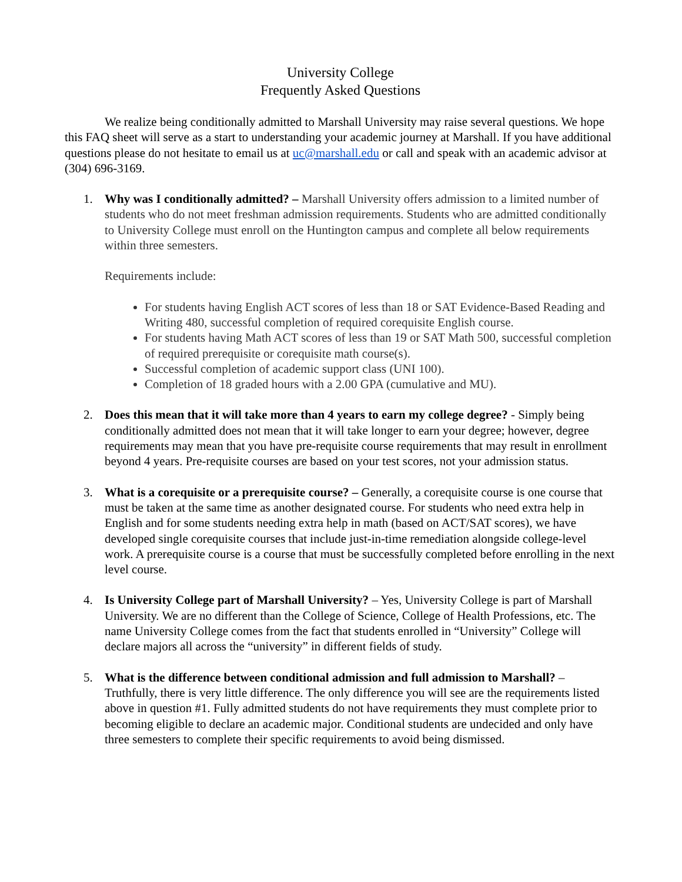University College
Frequently Asked Questions
We realize being conditionally admitted to Marshall University may raise several questions. We hope this FAQ sheet will serve as a start to understanding your academic journey at Marshall. If you have additional questions please do not hesitate to email us at uc@marshall.edu or call and speak with an academic advisor at (304) 696-3169.
1. Why was I conditionally admitted? – Marshall University offers admission to a limited number of students who do not meet freshman admission requirements. Students who are admitted conditionally to University College must enroll on the Huntington campus and complete all below requirements within three semesters.
Requirements include:
For students having English ACT scores of less than 18 or SAT Evidence-Based Reading and Writing 480, successful completion of required corequisite English course.
For students having Math ACT scores of less than 19 or SAT Math 500, successful completion of required prerequisite or corequisite math course(s).
Successful completion of academic support class (UNI 100).
Completion of 18 graded hours with a 2.00 GPA (cumulative and MU).
2. Does this mean that it will take more than 4 years to earn my college degree? - Simply being conditionally admitted does not mean that it will take longer to earn your degree; however, degree requirements may mean that you have pre-requisite course requirements that may result in enrollment beyond 4 years. Pre-requisite courses are based on your test scores, not your admission status.
3. What is a corequisite or a prerequisite course? – Generally, a corequisite course is one course that must be taken at the same time as another designated course. For students who need extra help in English and for some students needing extra help in math (based on ACT/SAT scores), we have developed single corequisite courses that include just-in-time remediation alongside college-level work. A prerequisite course is a course that must be successfully completed before enrolling in the next level course.
4. Is University College part of Marshall University? – Yes, University College is part of Marshall University. We are no different than the College of Science, College of Health Professions, etc. The name University College comes from the fact that students enrolled in “University” College will declare majors all across the “university” in different fields of study.
5. What is the difference between conditional admission and full admission to Marshall? – Truthfully, there is very little difference. The only difference you will see are the requirements listed above in question #1. Fully admitted students do not have requirements they must complete prior to becoming eligible to declare an academic major. Conditional students are undecided and only have three semesters to complete their specific requirements to avoid being dismissed.